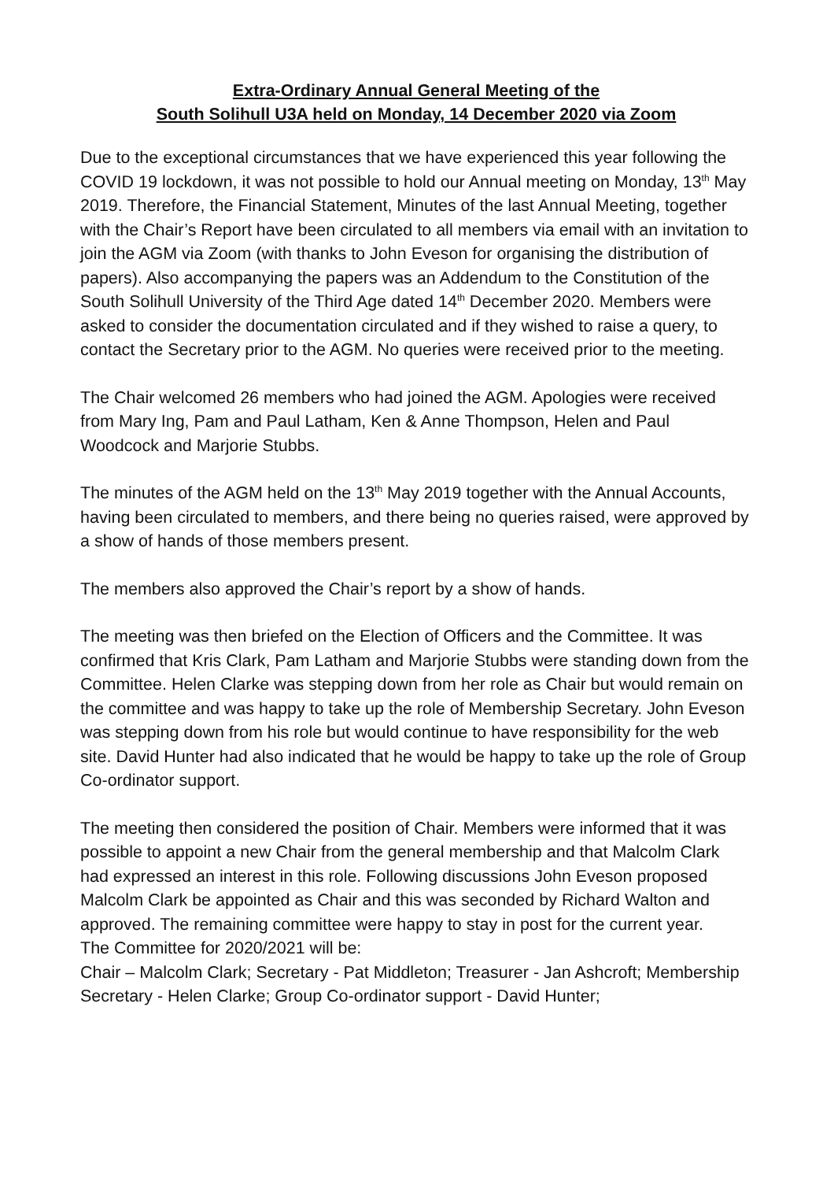Extra-Ordinary Annual General Meeting of the
South Solihull U3A held on Monday, 14 December 2020 via Zoom
Due to the exceptional circumstances that we have experienced this year following the COVID 19 lockdown, it was not possible to hold our Annual meeting on Monday, 13<sup>th</sup> May 2019. Therefore, the Financial Statement, Minutes of the last Annual Meeting, together with the Chair’s Report have been circulated to all members via email with an invitation to join the AGM via Zoom (with thanks to John Eveson for organising the distribution of papers). Also accompanying the papers was an Addendum to the Constitution of the South Solihull University of the Third Age dated 14<sup>th</sup> December 2020. Members were asked to consider the documentation circulated and if they wished to raise a query, to contact the Secretary prior to the AGM. No queries were received prior to the meeting.
The Chair welcomed 26 members who had joined the AGM. Apologies were received from Mary Ing, Pam and Paul Latham, Ken & Anne Thompson, Helen and Paul Woodcock and Marjorie Stubbs.
The minutes of the AGM held on the 13<sup>th</sup> May 2019 together with the Annual Accounts, having been circulated to members, and there being no queries raised, were approved by a show of hands of those members present.
The members also approved the Chair’s report by a show of hands.
The meeting was then briefed on the Election of Officers and the Committee. It was confirmed that Kris Clark, Pam Latham and Marjorie Stubbs were standing down from the Committee. Helen Clarke was stepping down from her role as Chair but would remain on the committee and was happy to take up the role of Membership Secretary. John Eveson was stepping down from his role but would continue to have responsibility for the web site. David Hunter had also indicated that he would be happy to take up the role of Group Co-ordinator support.
The meeting then considered the position of Chair. Members were informed that it was possible to appoint a new Chair from the general membership and that Malcolm Clark had expressed an interest in this role. Following discussions John Eveson proposed Malcolm Clark be appointed as Chair and this was seconded by Richard Walton and approved. The remaining committee were happy to stay in post for the current year.
The Committee for 2020/2021 will be:
Chair – Malcolm Clark; Secretary - Pat Middleton; Treasurer - Jan Ashcroft; Membership Secretary - Helen Clarke; Group Co-ordinator support - David Hunter;